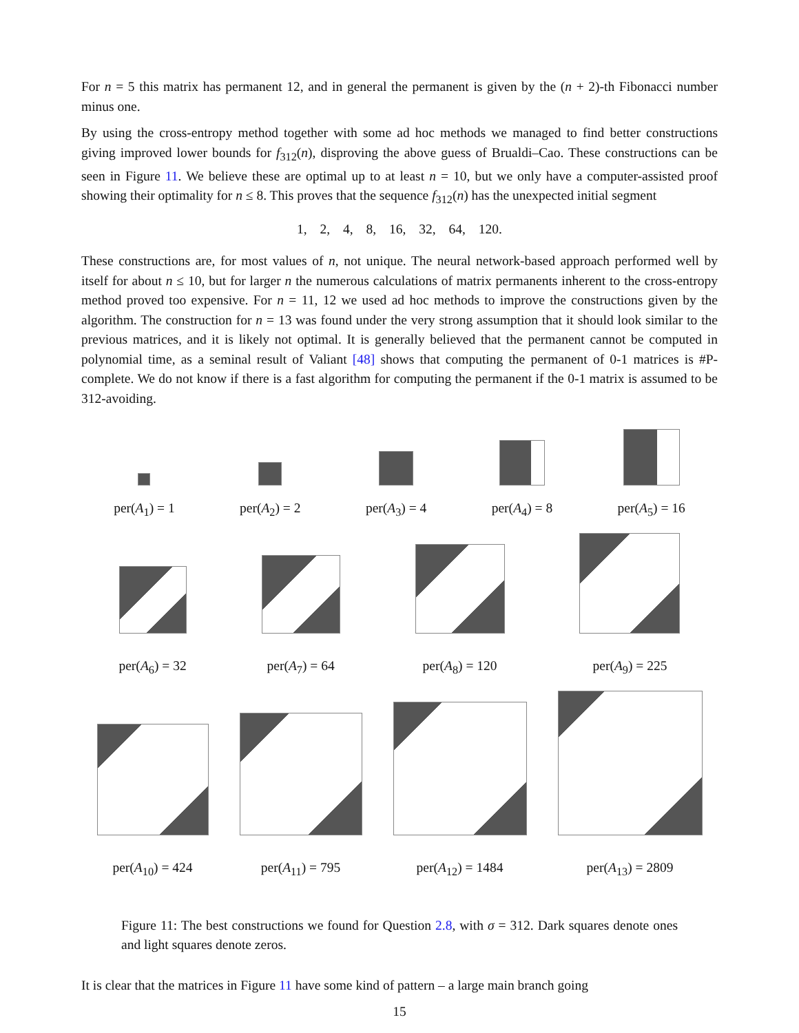For n = 5 this matrix has permanent 12, and in general the permanent is given by the (n + 2)-th Fibonacci number minus one.
By using the cross-entropy method together with some ad hoc methods we managed to find better constructions giving improved lower bounds for f<sub>312</sub>(n), disproving the above guess of Brualdi–Cao. These constructions can be seen in Figure 11. We believe these are optimal up to at least n = 10, but we only have a computer-assisted proof showing their optimality for n ≤ 8. This proves that the sequence f<sub>312</sub>(n) has the unexpected initial segment
1, 2, 4, 8, 16, 32, 64, 120.
These constructions are, for most values of n, not unique. The neural network-based approach performed well by itself for about n ≤ 10, but for larger n the numerous calculations of matrix permanents inherent to the cross-entropy method proved too expensive. For n = 11, 12 we used ad hoc methods to improve the constructions given by the algorithm. The construction for n = 13 was found under the very strong assumption that it should look similar to the previous matrices, and it is likely not optimal. It is generally believed that the permanent cannot be computed in polynomial time, as a seminal result of Valiant [48] shows that computing the permanent of 0-1 matrices is #P-complete. We do not know if there is a fast algorithm for computing the permanent if the 0-1 matrix is assumed to be 312-avoiding.
per(A<sub>1</sub>) = 1
per(A<sub>2</sub>) = 2
per(A<sub>3</sub>) = 4
per(A<sub>4</sub>) = 8
per(A<sub>5</sub>) = 16
per(A<sub>6</sub>) = 32
per(A<sub>7</sub>) = 64
per(A<sub>8</sub>) = 120
per(A<sub>9</sub>) = 225
per(A<sub>10</sub>) = 424
per(A<sub>11</sub>) = 795
per(A<sub>12</sub>) = 1484
per(A<sub>13</sub>) = 2809
Figure 11: The best constructions we found for Question 2.8, with σ = 312. Dark squares denote ones and light squares denote zeros.
It is clear that the matrices in Figure 11 have some kind of pattern – a large main branch going
15